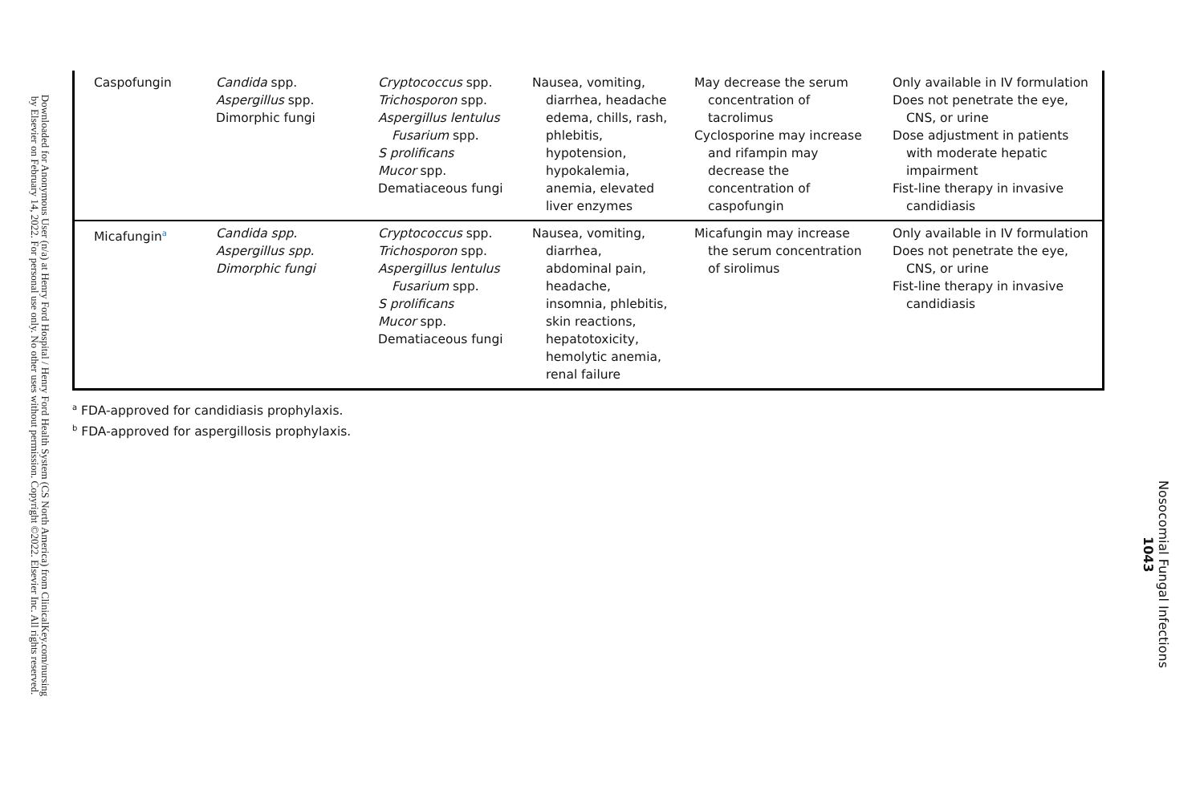Downloaded for Anonymous User (n/a) at Henry Ford Hospital / Henry Ford Health System (CS North America) from ClinicalKey.com/nursing by Elsevier on February 14, 2022. For personal use only. No other uses without permission. Copyright ©2022. Elsevier Inc. All rights reserved.
| Caspofungin | Candida spp. Aspergillus spp. Dimorphic fungi | Cryptococcus spp. Trichosporon spp. Aspergillus lentulus Fusarium spp. S prolificans Mucor spp. Dematiaceous fungi | Nausea, vomiting, diarrhea, headache edema, chills, rash, phlebitis, hypotension, hypokalemia, anemia, elevated liver enzymes | May decrease the serum concentration of tacrolimus Cyclosporine may increase and rifampin may decrease the concentration of caspofungin | Only available in IV formulation Does not penetrate the eye, CNS, or urine Dose adjustment in patients with moderate hepatic impairment Fist-line therapy in invasive candidiasis |
| Micafungin<sup>a</sup> | Candida spp. Aspergillus spp. Dimorphic fungi | Cryptococcus spp. Trichosporon spp. Aspergillus lentulus Fusarium spp. S prolificans Mucor spp. Dematiaceous fungi | Nausea, vomiting, diarrhea, abdominal pain, headache, insomnia, phlebitis, skin reactions, hepatotoxicity, hemolytic anemia, renal failure | Micafungin may increase the serum concentration of sirolimus | Only available in IV formulation Does not penetrate the eye, CNS, or urine Fist-line therapy in invasive candidiasis |
<sup>a</sup> FDA-approved for candidiasis prophylaxis.
<sup>b</sup> FDA-approved for aspergillosis prophylaxis.
Nosocomial Fungal Infections 1043